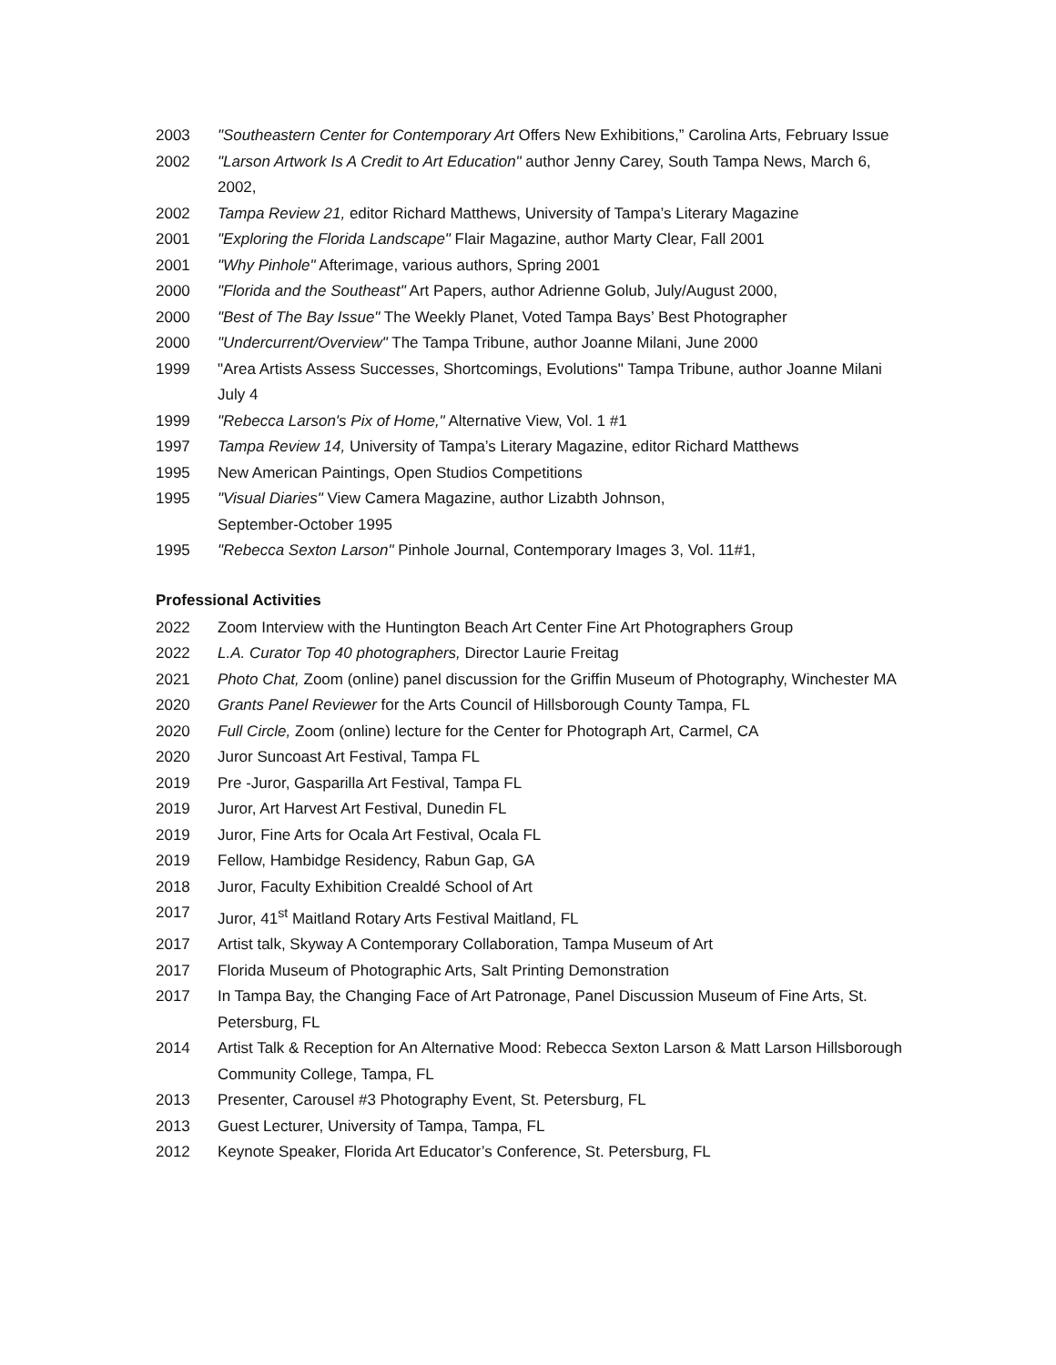2003 "Southeastern Center for Contemporary Art Offers New Exhibitions,” Carolina Arts, February Issue
2002 "Larson Artwork Is A Credit to Art Education" author Jenny Carey, South Tampa News, March 6, 2002,
2002 Tampa Review 21, editor Richard Matthews, University of Tampa’s Literary Magazine
2001 "Exploring the Florida Landscape" Flair Magazine, author Marty Clear, Fall 2001
2001 "Why Pinhole" Afterimage, various authors, Spring 2001
2000 "Florida and the Southeast" Art Papers, author Adrienne Golub, July/August 2000,
2000 "Best of The Bay Issue" The Weekly Planet, Voted Tampa Bays’ Best Photographer
2000 "Undercurrent/Overview" The Tampa Tribune, author Joanne Milani, June 2000
1999 "Area Artists Assess Successes, Shortcomings, Evolutions" Tampa Tribune, author Joanne Milani July 4
1999 "Rebecca Larson's Pix of Home," Alternative View, Vol. 1 #1
1997 Tampa Review 14, University of Tampa’s Literary Magazine, editor Richard Matthews
1995 New American Paintings, Open Studios Competitions
1995 "Visual Diaries" View Camera Magazine, author Lizabth Johnson,
September-October 1995
1995 "Rebecca Sexton Larson" Pinhole Journal, Contemporary Images 3, Vol. 11#1,
Professional Activities
2022 Zoom Interview with the Huntington Beach Art Center Fine Art Photographers Group
2022 L.A. Curator Top 40 photographers, Director Laurie Freitag
2021 Photo Chat, Zoom (online) panel discussion for the Griffin Museum of Photography, Winchester MA
2020 Grants Panel Reviewer for the Arts Council of Hillsborough County Tampa, FL
2020 Full Circle, Zoom (online) lecture for the Center for Photograph Art, Carmel, CA
2020 Juror Suncoast Art Festival, Tampa FL
2019 Pre -Juror, Gasparilla Art Festival, Tampa FL
2019 Juror, Art Harvest Art Festival, Dunedin FL
2019 Juror, Fine Arts for Ocala Art Festival, Ocala FL
2019 Fellow, Hambidge Residency, Rabun Gap, GA
2018 Juror, Faculty Exhibition Crealdé School of Art
2017 Juror, 41<sup>st</sup> Maitland Rotary Arts Festival Maitland, FL
2017 Artist talk, Skyway A Contemporary Collaboration, Tampa Museum of Art
2017 Florida Museum of Photographic Arts, Salt Printing Demonstration
2017 In Tampa Bay, the Changing Face of Art Patronage, Panel Discussion Museum of Fine Arts, St. Petersburg, FL
2014 Artist Talk & Reception for An Alternative Mood: Rebecca Sexton Larson & Matt Larson Hillsborough Community College, Tampa, FL
2013 Presenter, Carousel #3 Photography Event, St. Petersburg, FL
2013 Guest Lecturer, University of Tampa, Tampa, FL
2012 Keynote Speaker, Florida Art Educator’s Conference, St. Petersburg, FL